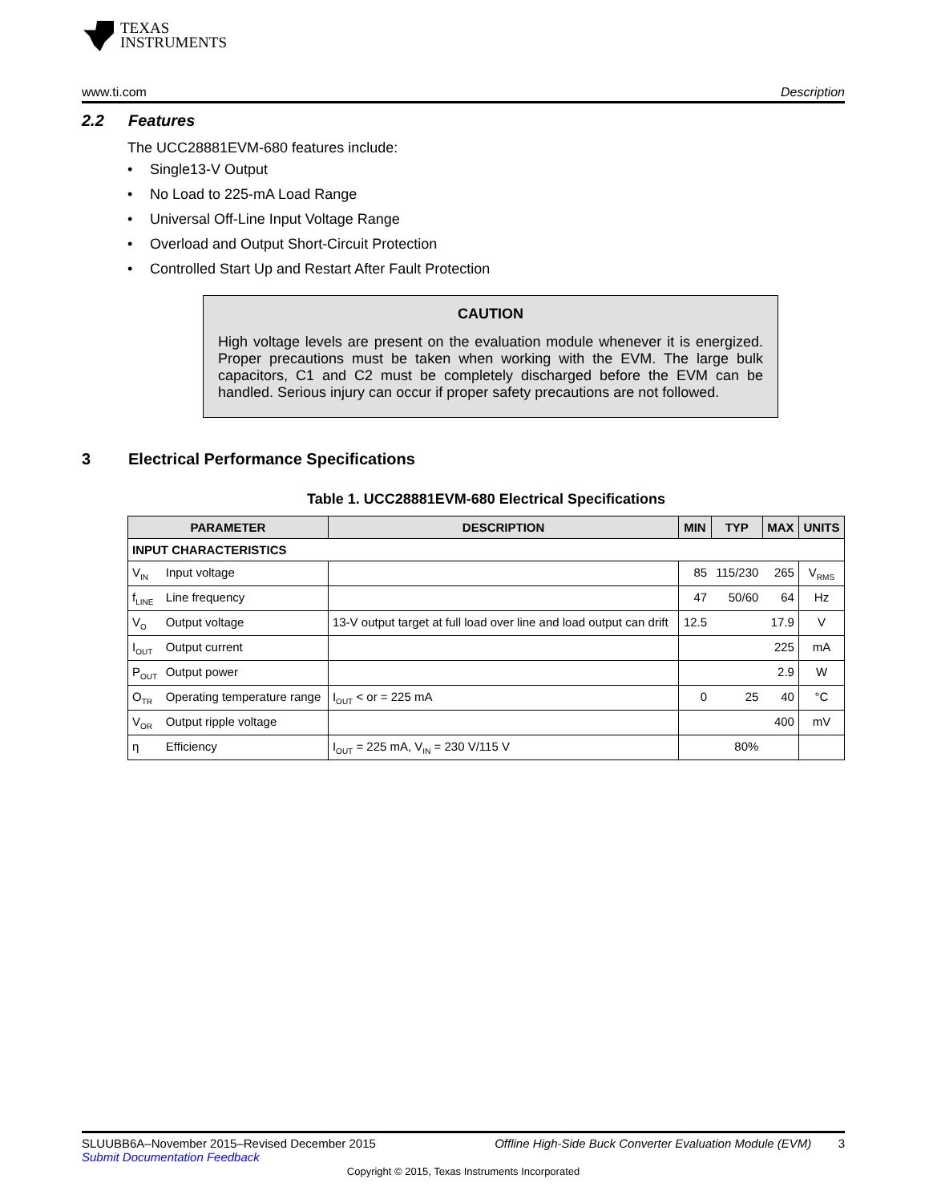TEXAS
INSTRUMENTS
www.ti.com Description
2.2 Features
The UCC28881EVM-680 features include:
Single13-V Output
No Load to 225-mA Load Range
Universal Off-Line Input Voltage Range
Overload and Output Short-Circuit Protection
Controlled Start Up and Restart After Fault Protection
CAUTION
High voltage levels are present on the evaluation module whenever it is energized. Proper precautions must be taken when working with the EVM. The large bulk capacitors, C1 and C2 must be completely discharged before the EVM can be handled. Serious injury can occur if proper safety precautions are not followed.
3 Electrical Performance Specifications
Table 1. UCC28881EVM-680 Electrical Specifications
| PARAMETER | | DESCRIPTION | MIN | TYP | MAX | UNITS |
| --- | --- | --- | --- | --- | --- | --- |
| INPUT CHARACTERISTICS | | | | | | |
| V<sub>IN</sub> | Input voltage | | 85 | 115/230 | 265 | V<sub>RMS</sub> |
| f<sub>LINE</sub> | Line frequency | | 47 | 50/60 | 64 | Hz |
| V<sub>O</sub> | Output voltage | 13-V output target at full load over line and load output can drift | 12.5 | | 17.9 | V |
| I<sub>OUT</sub> | Output current | | | | 225 | mA |
| P<sub>OUT</sub> | Output power | | | | 2.9 | W |
| O<sub>TR</sub> | Operating temperature range | I<sub>OUT</sub> < or = 225 mA | 0 | 25 | 40 | °C |
| V<sub>OR</sub> | Output ripple voltage | | | | 400 | mV |
| η | Efficiency | I<sub>OUT</sub> = 225 mA, V<sub>IN</sub> = 230 V/115 V | | 80% | | |
SLUUBB6A–November 2015–Revised December 2015 Offline High-Side Buck Converter Evaluation Module (EVM) 3
Submit Documentation Feedback
Copyright © 2015, Texas Instruments Incorporated